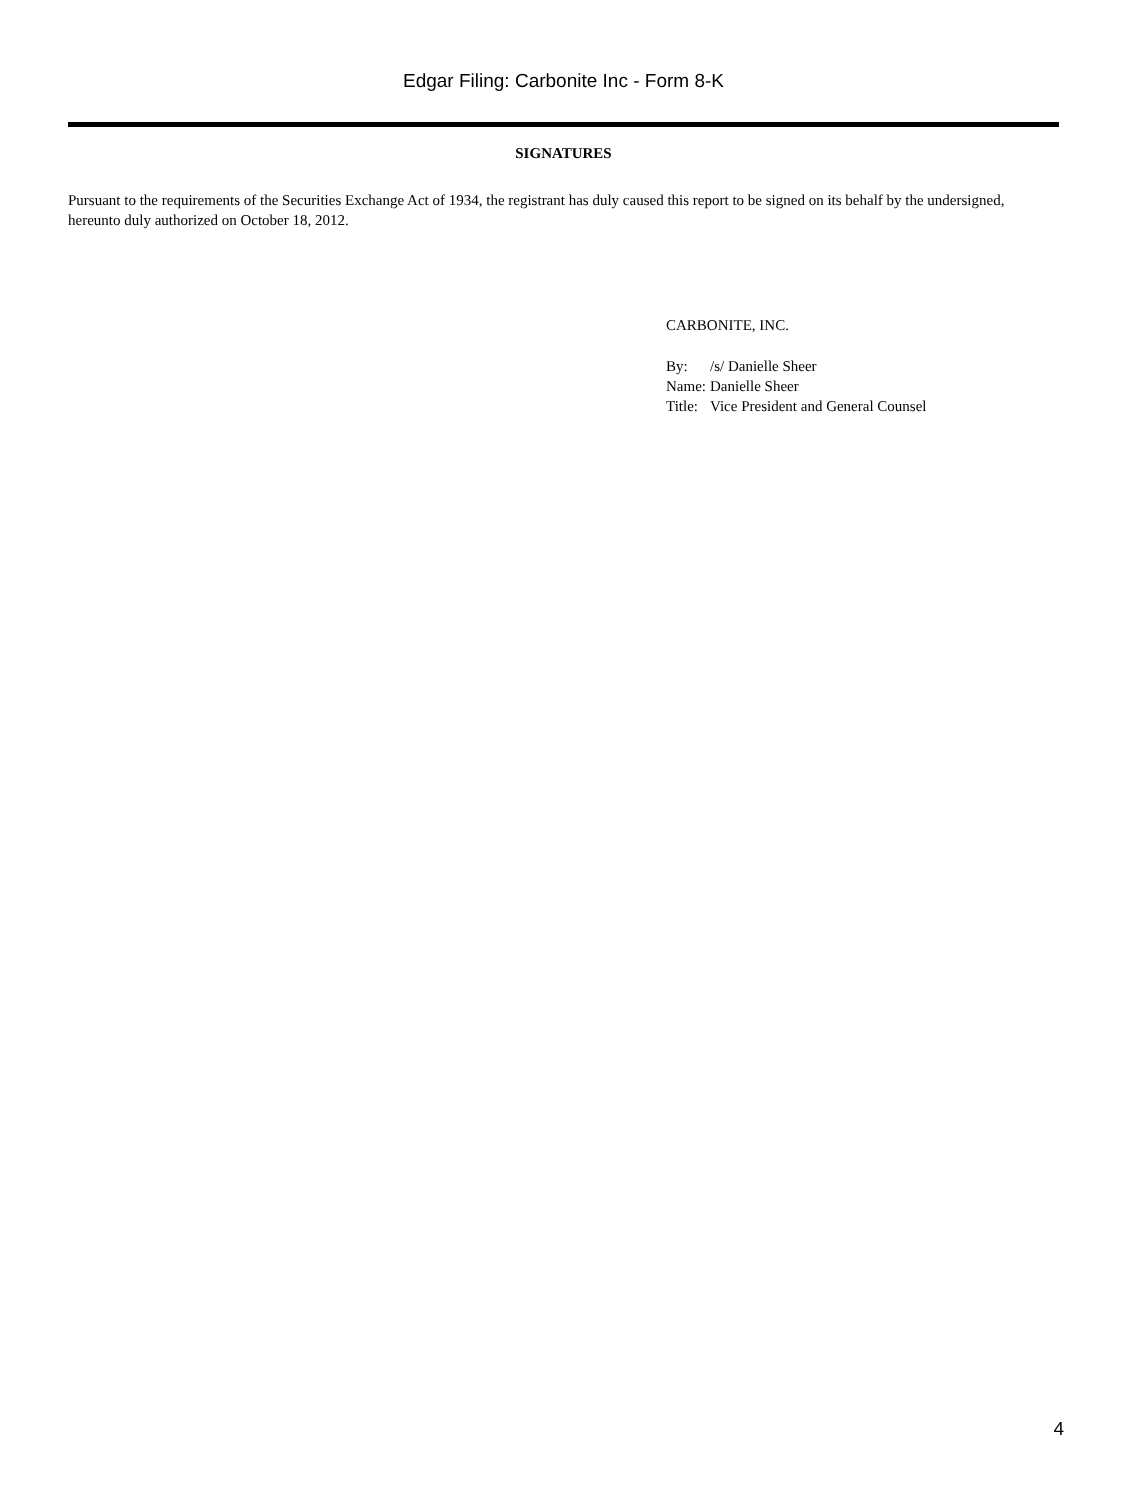Edgar Filing: Carbonite Inc - Form 8-K
SIGNATURES
Pursuant to the requirements of the Securities Exchange Act of 1934, the registrant has duly caused this report to be signed on its behalf by the undersigned, hereunto duly authorized on October 18, 2012.
CARBONITE, INC.
| By: | /s/ Danielle Sheer |
| Name: | Danielle Sheer |
| Title: | Vice President and General Counsel |
4